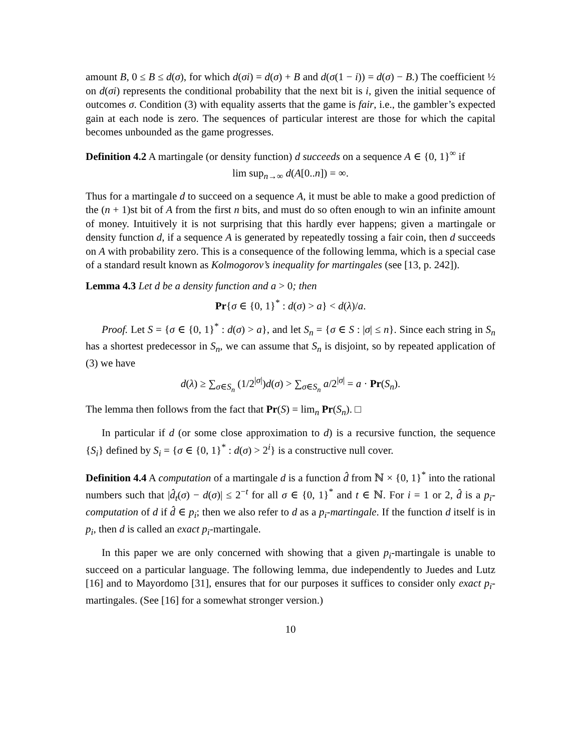amount B, 0 ≤ B ≤ d(σ), for which d(σi) = d(σ) + B and d(σ(1 − i)) = d(σ) − B.) The coefficient ½ on d(σi) represents the conditional probability that the next bit is i, given the initial sequence of outcomes σ. Condition (3) with equality asserts that the game is fair, i.e., the gambler’s expected gain at each node is zero. The sequences of particular interest are those for which the capital becomes unbounded as the game progresses.
Definition 4.2 A martingale (or density function) d succeeds on a sequence A ∈ {0, 1}<sup>∞</sup> if
lim sup<sub>n→∞</sub> d(A[0..n]) = ∞.
Thus for a martingale d to succeed on a sequence A, it must be able to make a good prediction of the (n + 1)st bit of A from the first n bits, and must do so often enough to win an infinite amount of money. Intuitively it is not surprising that this hardly ever happens; given a martingale or density function d, if a sequence A is generated by repeatedly tossing a fair coin, then d succeeds on A with probability zero. This is a consequence of the following lemma, which is a special case of a standard result known as Kolmogorov’s inequality for martingales (see [13, p. 242]).
Lemma 4.3 Let d be a density function and a > 0; then
Pr{σ ∈ {0, 1}<sup>*</sup> : d(σ) > a} < d(λ)/a.
Proof. Let S = {σ ∈ {0, 1}<sup>*</sup> : d(σ) > a}, and let S<sub>n</sub> = {σ ∈ S : |σ| ≤ n}. Since each string in S<sub>n</sub> has a shortest predecessor in S<sub>n</sub>, we can assume that S<sub>n</sub> is disjoint, so by repeated application of (3) we have
d(λ) ≥ ∑<sub>σ∈S<sub>n</sub></sub> (1/2<sup>|σ|</sup>)d(σ) > ∑<sub>σ∈S<sub>n</sub></sub> a/2<sup>|σ|</sup> = a · Pr(S<sub>n</sub>).
The lemma then follows from the fact that Pr(S) = lim<sub>n</sub> Pr(S<sub>n</sub>). □
In particular if d (or some close approximation to d) is a recursive function, the sequence {S<sub>i</sub>} defined by S<sub>i</sub> = {σ ∈ {0, 1}<sup>*</sup> : d(σ) > 2<sup>i</sup>} is a constructive null cover.
Definition 4.4 A computation of a martingale d is a function d̂ from ℕ × {0, 1}<sup>*</sup> into the rational numbers such that |d̂<sub>t</sub>(σ) − d(σ)| ≤ 2<sup>−t</sup> for all σ ∈ {0, 1}<sup>*</sup> and t ∈ ℕ. For i = 1 or 2, d̂ is a p<sub>i</sub>-computation of d if d̂ ∈ p<sub>i</sub>; then we also refer to d as a p<sub>i</sub>-martingale. If the function d itself is in p<sub>i</sub>, then d is called an exact p<sub>i</sub>-martingale.
In this paper we are only concerned with showing that a given p<sub>i</sub>-martingale is unable to succeed on a particular language. The following lemma, due independently to Juedes and Lutz [16] and to Mayordomo [31], ensures that for our purposes it suffices to consider only exact p<sub>i</sub>-martingales. (See [16] for a somewhat stronger version.)
10